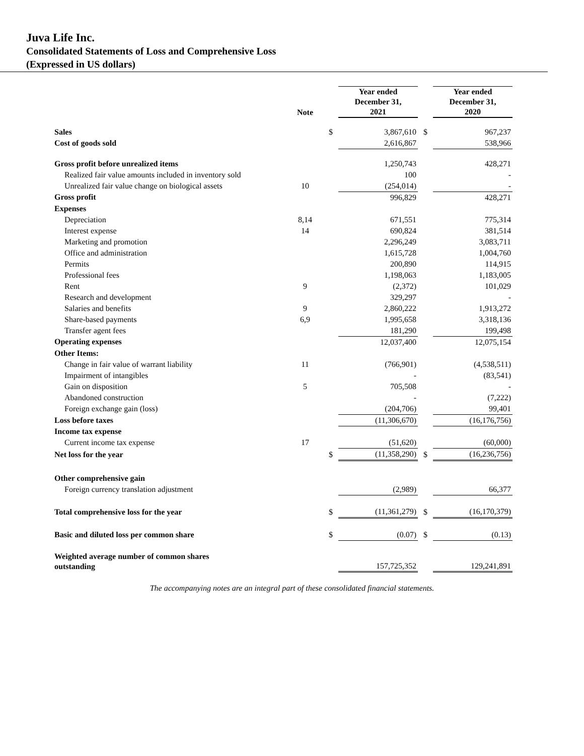Juva Life Inc.
Consolidated Statements of Loss and Comprehensive Loss
(Expressed in US dollars)
| | Note | | Year ended December 31, 2021 | | Year ended December 31, 2020 |
| --- | --- | --- | --- | --- | --- |
| Sales | | $ | 3,867,610 | $ | 967,237 |
| Cost of goods sold | | | 2,616,867 | | 538,966 |
| Gross profit before unrealized items | | | 1,250,743 | | 428,271 |
| Realized fair value amounts included in inventory sold | | | 100 | | - |
| Unrealized fair value change on biological assets | 10 | | (254,014) | | - |
| Gross profit | | | 996,829 | | 428,271 |
| Expenses | | | | | |
| Depreciation | 8,14 | | 671,551 | | 775,314 |
| Interest expense | 14 | | 690,824 | | 381,514 |
| Marketing and promotion | | | 2,296,249 | | 3,083,711 |
| Office and administration | | | 1,615,728 | | 1,004,760 |
| Permits | | | 200,890 | | 114,915 |
| Professional fees | | | 1,198,063 | | 1,183,005 |
| Rent | 9 | | (2,372) | | 101,029 |
| Research and development | | | 329,297 | | - |
| Salaries and benefits | 9 | | 2,860,222 | | 1,913,272 |
| Share-based payments | 6,9 | | 1,995,658 | | 3,318,136 |
| Transfer agent fees | | | 181,290 | | 199,498 |
| Operating expenses | | | 12,037,400 | | 12,075,154 |
| Other Items: | | | | | |
| Change in fair value of warrant liability | 11 | | (766,901) | | (4,538,511) |
| Impairment of intangibles | | | - | | (83,541) |
| Gain on disposition | 5 | | 705,508 | | - |
| Abandoned construction | | | - | | (7,222) |
| Foreign exchange gain (loss) | | | (204,706) | | 99,401 |
| Loss before taxes | | | (11,306,670) | | (16,176,756) |
| Income tax expense | | | | | |
| Current income tax expense | 17 | | (51,620) | | (60,000) |
| Net loss for the year | | $ | (11,358,290) | $ | (16,236,756) |
| Other comprehensive gain | | | | | |
| Foreign currency translation adjustment | | | (2,989) | | 66,377 |
| Total comprehensive loss for the year | | $ | (11,361,279) | $ | (16,170,379) |
| Basic and diluted loss per common share | | $ | (0.07) | $ | (0.13) |
| Weighted average number of common shares outstanding | | | 157,725,352 | | 129,241,891 |
The accompanying notes are an integral part of these consolidated financial statements.